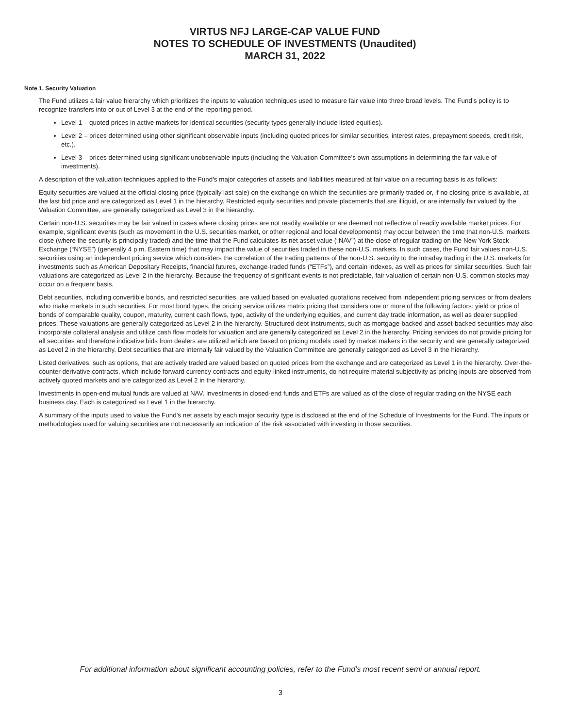VIRTUS NFJ LARGE-CAP VALUE FUND
NOTES TO SCHEDULE OF INVESTMENTS (Unaudited)
MARCH 31, 2022
Note 1. Security Valuation
The Fund utilizes a fair value hierarchy which prioritizes the inputs to valuation techniques used to measure fair value into three broad levels. The Fund’s policy is to recognize transfers into or out of Level 3 at the end of the reporting period.
Level 1 – quoted prices in active markets for identical securities (security types generally include listed equities).
Level 2 – prices determined using other significant observable inputs (including quoted prices for similar securities, interest rates, prepayment speeds, credit risk, etc.).
Level 3 – prices determined using significant unobservable inputs (including the Valuation Committee’s own assumptions in determining the fair value of investments).
A description of the valuation techniques applied to the Fund’s major categories of assets and liabilities measured at fair value on a recurring basis is as follows:
Equity securities are valued at the official closing price (typically last sale) on the exchange on which the securities are primarily traded or, if no closing price is available, at the last bid price and are categorized as Level 1 in the hierarchy. Restricted equity securities and private placements that are illiquid, or are internally fair valued by the Valuation Committee, are generally categorized as Level 3 in the hierarchy.
Certain non-U.S. securities may be fair valued in cases where closing prices are not readily available or are deemed not reflective of readily available market prices. For example, significant events (such as movement in the U.S. securities market, or other regional and local developments) may occur between the time that non-U.S. markets close (where the security is principally traded) and the time that the Fund calculates its net asset value (“NAV”) at the close of regular trading on the New York Stock Exchange (“NYSE”) (generally 4 p.m. Eastern time) that may impact the value of securities traded in these non-U.S. markets. In such cases, the Fund fair values non-U.S. securities using an independent pricing service which considers the correlation of the trading patterns of the non-U.S. security to the intraday trading in the U.S. markets for investments such as American Depositary Receipts, financial futures, exchange-traded funds (“ETFs”), and certain indexes, as well as prices for similar securities. Such fair valuations are categorized as Level 2 in the hierarchy. Because the frequency of significant events is not predictable, fair valuation of certain non-U.S. common stocks may occur on a frequent basis.
Debt securities, including convertible bonds, and restricted securities, are valued based on evaluated quotations received from independent pricing services or from dealers who make markets in such securities. For most bond types, the pricing service utilizes matrix pricing that considers one or more of the following factors: yield or price of bonds of comparable quality, coupon, maturity, current cash flows, type, activity of the underlying equities, and current day trade information, as well as dealer supplied prices. These valuations are generally categorized as Level 2 in the hierarchy. Structured debt instruments, such as mortgage-backed and asset-backed securities may also incorporate collateral analysis and utilize cash flow models for valuation and are generally categorized as Level 2 in the hierarchy. Pricing services do not provide pricing for all securities and therefore indicative bids from dealers are utilized which are based on pricing models used by market makers in the security and are generally categorized as Level 2 in the hierarchy. Debt securities that are internally fair valued by the Valuation Committee are generally categorized as Level 3 in the hierarchy.
Listed derivatives, such as options, that are actively traded are valued based on quoted prices from the exchange and are categorized as Level 1 in the hierarchy. Over-the-counter derivative contracts, which include forward currency contracts and equity-linked instruments, do not require material subjectivity as pricing inputs are observed from actively quoted markets and are categorized as Level 2 in the hierarchy.
Investments in open-end mutual funds are valued at NAV. Investments in closed-end funds and ETFs are valued as of the close of regular trading on the NYSE each business day. Each is categorized as Level 1 in the hierarchy.
A summary of the inputs used to value the Fund’s net assets by each major security type is disclosed at the end of the Schedule of Investments for the Fund. The inputs or methodologies used for valuing securities are not necessarily an indication of the risk associated with investing in those securities.
For additional information about significant accounting policies, refer to the Fund’s most recent semi or annual report.
3